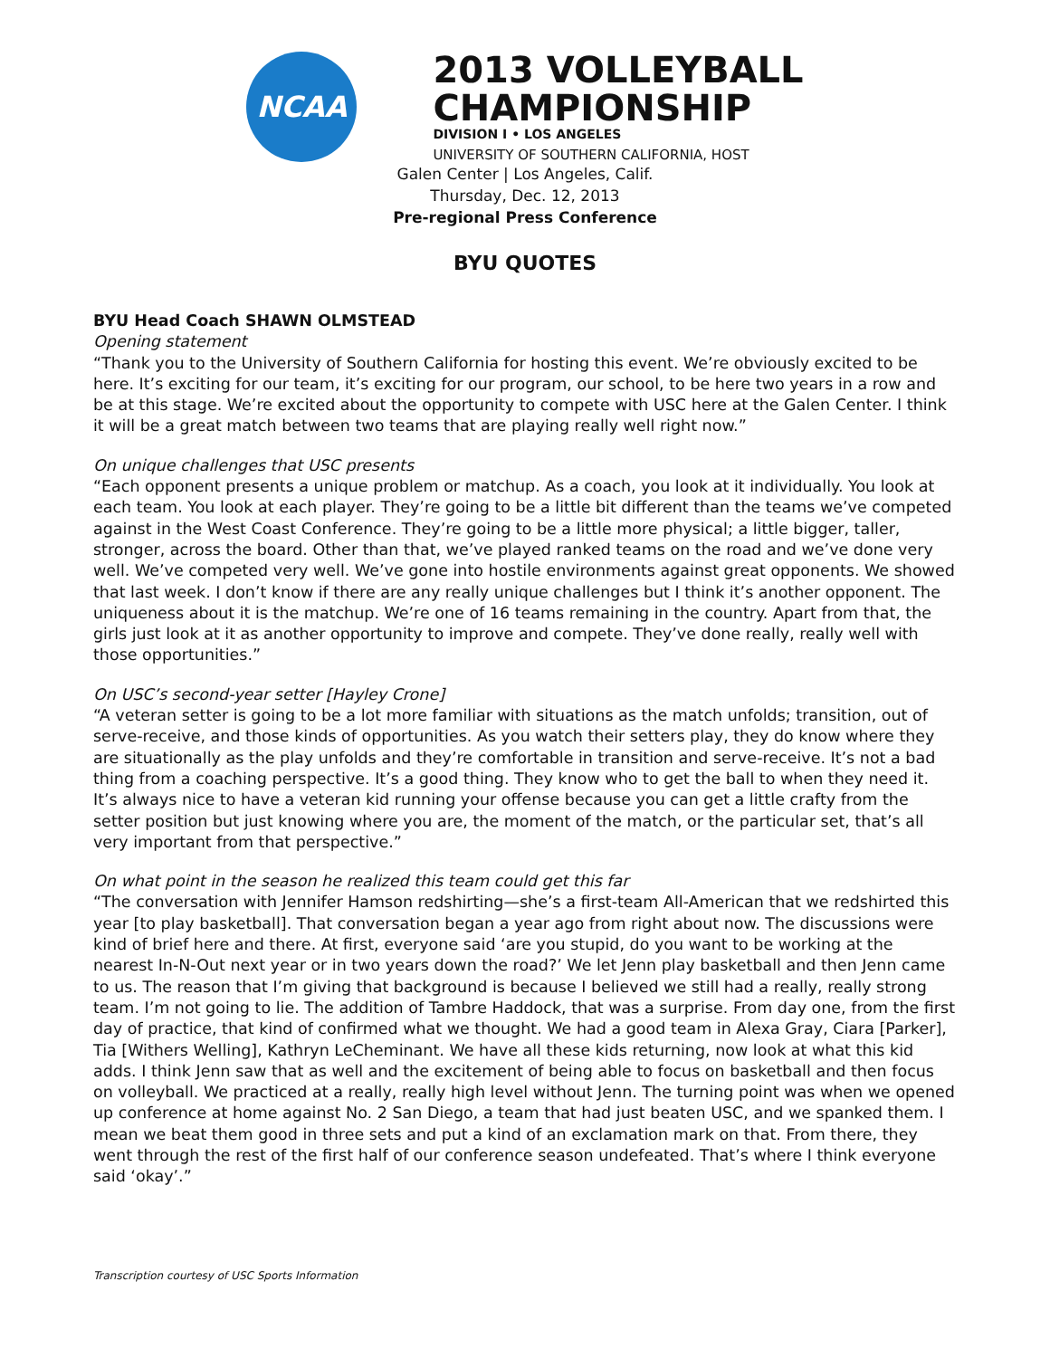NCAA
2013 VOLLEYBALL
CHAMPIONSHIP
DIVISION I • LOS ANGELES
UNIVERSITY OF SOUTHERN CALIFORNIA, HOST
Galen Center | Los Angeles, Calif.
Thursday, Dec. 12, 2013
Pre-regional Press Conference
BYU QUOTES
BYU Head Coach SHAWN OLMSTEAD
Opening statement
“Thank you to the University of Southern California for hosting this event. We’re obviously excited to be here. It’s exciting for our team, it’s exciting for our program, our school, to be here two years in a row and be at this stage. We’re excited about the opportunity to compete with USC here at the Galen Center. I think it will be a great match between two teams that are playing really well right now.”
On unique challenges that USC presents
“Each opponent presents a unique problem or matchup. As a coach, you look at it individually. You look at each team. You look at each player. They’re going to be a little bit different than the teams we’ve competed against in the West Coast Conference. They’re going to be a little more physical; a little bigger, taller, stronger, across the board. Other than that, we’ve played ranked teams on the road and we’ve done very well. We’ve competed very well. We’ve gone into hostile environments against great opponents. We showed that last week. I don’t know if there are any really unique challenges but I think it’s another opponent. The uniqueness about it is the matchup. We’re one of 16 teams remaining in the country. Apart from that, the girls just look at it as another opportunity to improve and compete. They’ve done really, really well with those opportunities.”
On USC’s second-year setter [Hayley Crone]
“A veteran setter is going to be a lot more familiar with situations as the match unfolds; transition, out of serve-receive, and those kinds of opportunities. As you watch their setters play, they do know where they are situationally as the play unfolds and they’re comfortable in transition and serve-receive. It’s not a bad thing from a coaching perspective. It’s a good thing. They know who to get the ball to when they need it. It’s always nice to have a veteran kid running your offense because you can get a little crafty from the setter position but just knowing where you are, the moment of the match, or the particular set, that’s all very important from that perspective.”
On what point in the season he realized this team could get this far
“The conversation with Jennifer Hamson redshirting—she’s a first-team All-American that we redshirted this year [to play basketball]. That conversation began a year ago from right about now. The discussions were kind of brief here and there. At first, everyone said ‘are you stupid, do you want to be working at the nearest In-N-Out next year or in two years down the road?’ We let Jenn play basketball and then Jenn came to us. The reason that I’m giving that background is because I believed we still had a really, really strong team. I’m not going to lie. The addition of Tambre Haddock, that was a surprise. From day one, from the first day of practice, that kind of confirmed what we thought. We had a good team in Alexa Gray, Ciara [Parker], Tia [Withers Welling], Kathryn LeCheminant. We have all these kids returning, now look at what this kid adds. I think Jenn saw that as well and the excitement of being able to focus on basketball and then focus on volleyball. We practiced at a really, really high level without Jenn. The turning point was when we opened up conference at home against No. 2 San Diego, a team that had just beaten USC, and we spanked them. I mean we beat them good in three sets and put a kind of an exclamation mark on that. From there, they went through the rest of the first half of our conference season undefeated. That’s where I think everyone said ‘okay’.”
Transcription courtesy of USC Sports Information